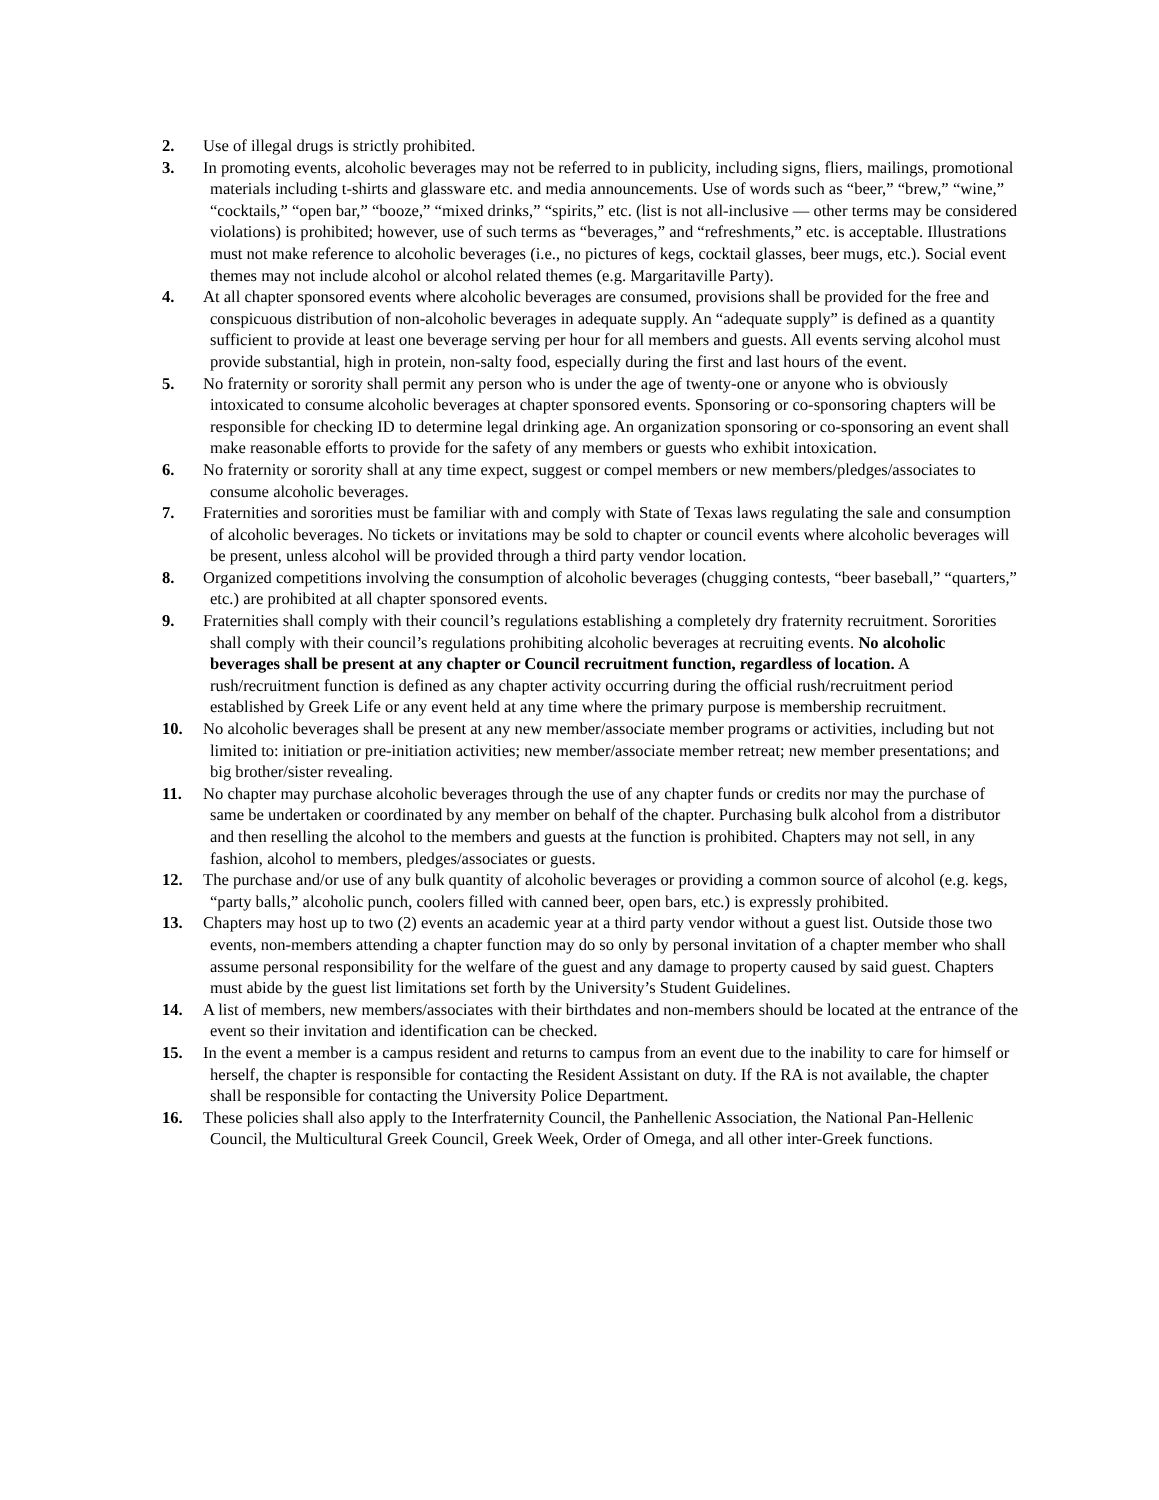2. Use of illegal drugs is strictly prohibited.
3. In promoting events, alcoholic beverages may not be referred to in publicity, including signs, fliers, mailings, promotional materials including t-shirts and glassware etc. and media announcements. Use of words such as “beer,” “brew,” “wine,” “cocktails,” “open bar,” “booze,” “mixed drinks,” “spirits,” etc. (list is not all-inclusive — other terms may be considered violations) is prohibited; however, use of such terms as “beverages,” and “refreshments,” etc. is acceptable. Illustrations must not make reference to alcoholic beverages (i.e., no pictures of kegs, cocktail glasses, beer mugs, etc.). Social event themes may not include alcohol or alcohol related themes (e.g. Margaritaville Party).
4. At all chapter sponsored events where alcoholic beverages are consumed, provisions shall be provided for the free and conspicuous distribution of non-alcoholic beverages in adequate supply. An “adequate supply” is defined as a quantity sufficient to provide at least one beverage serving per hour for all members and guests. All events serving alcohol must provide substantial, high in protein, non-salty food, especially during the first and last hours of the event.
5. No fraternity or sorority shall permit any person who is under the age of twenty-one or anyone who is obviously intoxicated to consume alcoholic beverages at chapter sponsored events. Sponsoring or co-sponsoring chapters will be responsible for checking ID to determine legal drinking age. An organization sponsoring or co-sponsoring an event shall make reasonable efforts to provide for the safety of any members or guests who exhibit intoxication.
6. No fraternity or sorority shall at any time expect, suggest or compel members or new members/pledges/associates to consume alcoholic beverages.
7. Fraternities and sororities must be familiar with and comply with State of Texas laws regulating the sale and consumption of alcoholic beverages. No tickets or invitations may be sold to chapter or council events where alcoholic beverages will be present, unless alcohol will be provided through a third party vendor location.
8. Organized competitions involving the consumption of alcoholic beverages (chugging contests, “beer baseball,” “quarters,” etc.) are prohibited at all chapter sponsored events.
9. Fraternities shall comply with their council’s regulations establishing a completely dry fraternity recruitment. Sororities shall comply with their council’s regulations prohibiting alcoholic beverages at recruiting events. No alcoholic beverages shall be present at any chapter or Council recruitment function, regardless of location. A rush/recruitment function is defined as any chapter activity occurring during the official rush/recruitment period established by Greek Life or any event held at any time where the primary purpose is membership recruitment.
10. No alcoholic beverages shall be present at any new member/associate member programs or activities, including but not limited to: initiation or pre-initiation activities; new member/associate member retreat; new member presentations; and big brother/sister revealing.
11. No chapter may purchase alcoholic beverages through the use of any chapter funds or credits nor may the purchase of same be undertaken or coordinated by any member on behalf of the chapter. Purchasing bulk alcohol from a distributor and then reselling the alcohol to the members and guests at the function is prohibited. Chapters may not sell, in any fashion, alcohol to members, pledges/associates or guests.
12. The purchase and/or use of any bulk quantity of alcoholic beverages or providing a common source of alcohol (e.g. kegs, “party balls,” alcoholic punch, coolers filled with canned beer, open bars, etc.) is expressly prohibited.
13. Chapters may host up to two (2) events an academic year at a third party vendor without a guest list. Outside those two events, non-members attending a chapter function may do so only by personal invitation of a chapter member who shall assume personal responsibility for the welfare of the guest and any damage to property caused by said guest. Chapters must abide by the guest list limitations set forth by the University’s Student Guidelines.
14. A list of members, new members/associates with their birthdates and non-members should be located at the entrance of the event so their invitation and identification can be checked.
15. In the event a member is a campus resident and returns to campus from an event due to the inability to care for himself or herself, the chapter is responsible for contacting the Resident Assistant on duty. If the RA is not available, the chapter shall be responsible for contacting the University Police Department.
16. These policies shall also apply to the Interfraternity Council, the Panhellenic Association, the National Pan-Hellenic Council, the Multicultural Greek Council, Greek Week, Order of Omega, and all other inter-Greek functions.